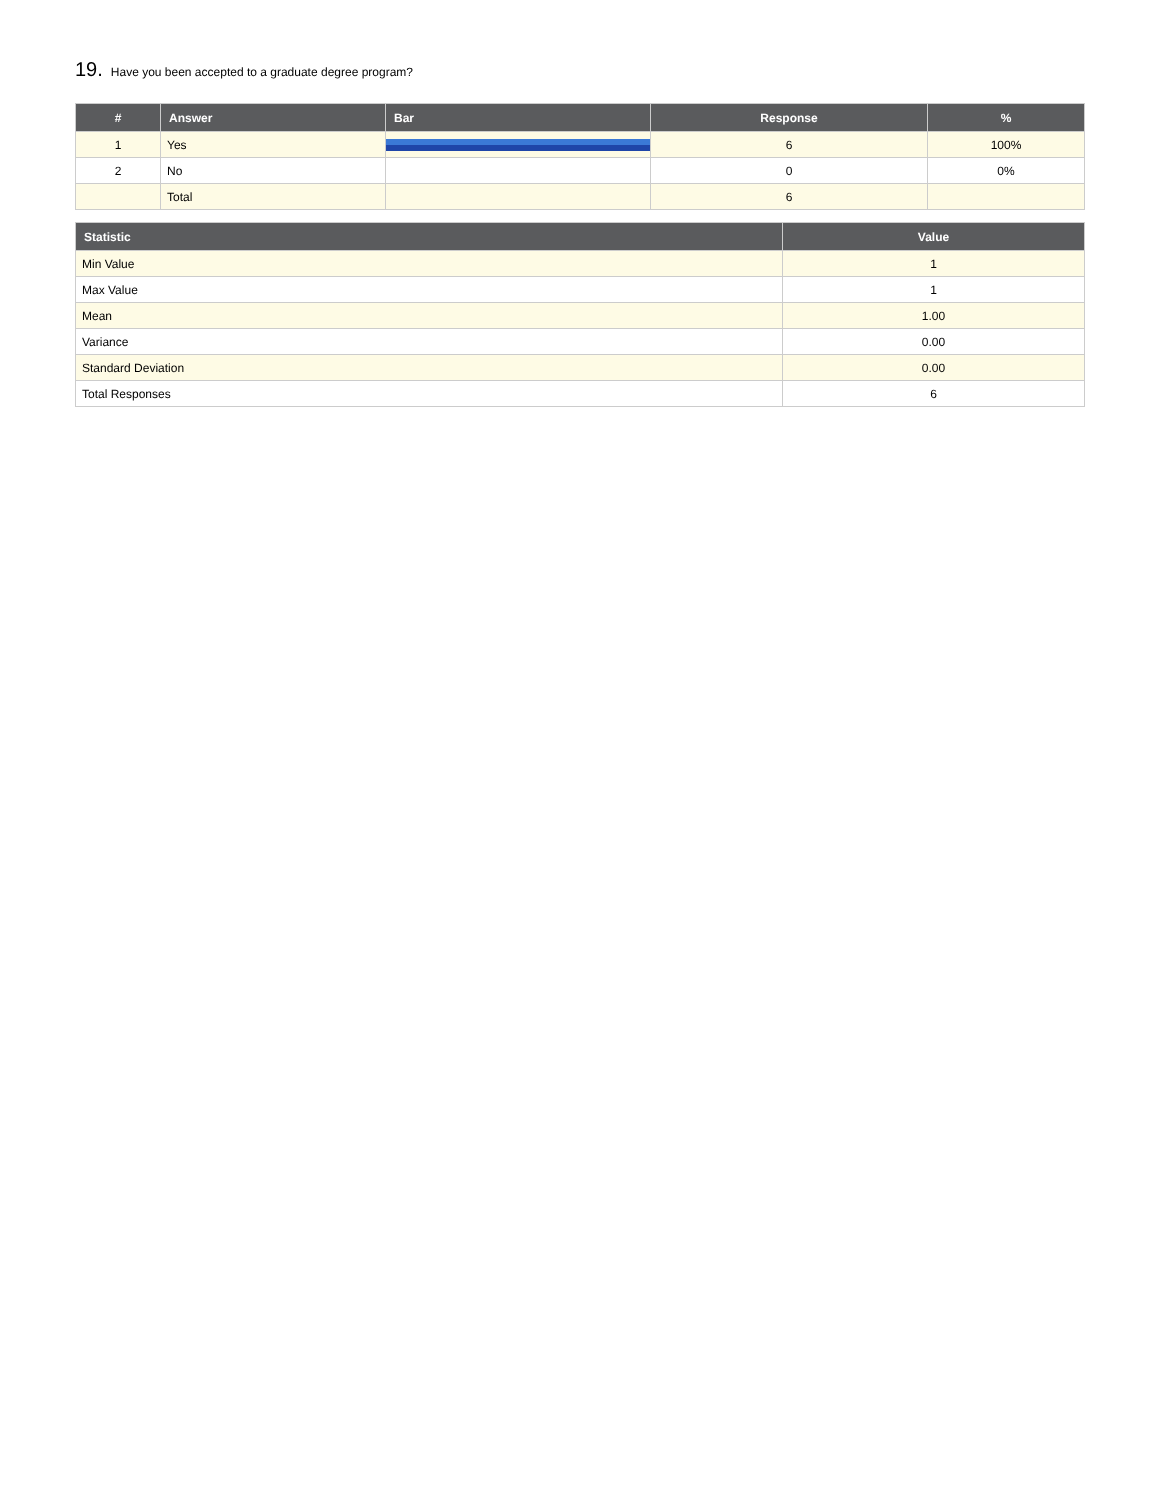19. Have you been accepted to a graduate degree program?
| # | Answer | Bar | Response | % |
| --- | --- | --- | --- | --- |
| 1 | Yes | | 6 | 100% |
| 2 | No | | 0 | 0% |
| | Total | | 6 | |
| Statistic | Value |
| --- | --- |
| Min Value | 1 |
| Max Value | 1 |
| Mean | 1.00 |
| Variance | 0.00 |
| Standard Deviation | 0.00 |
| Total Responses | 6 |